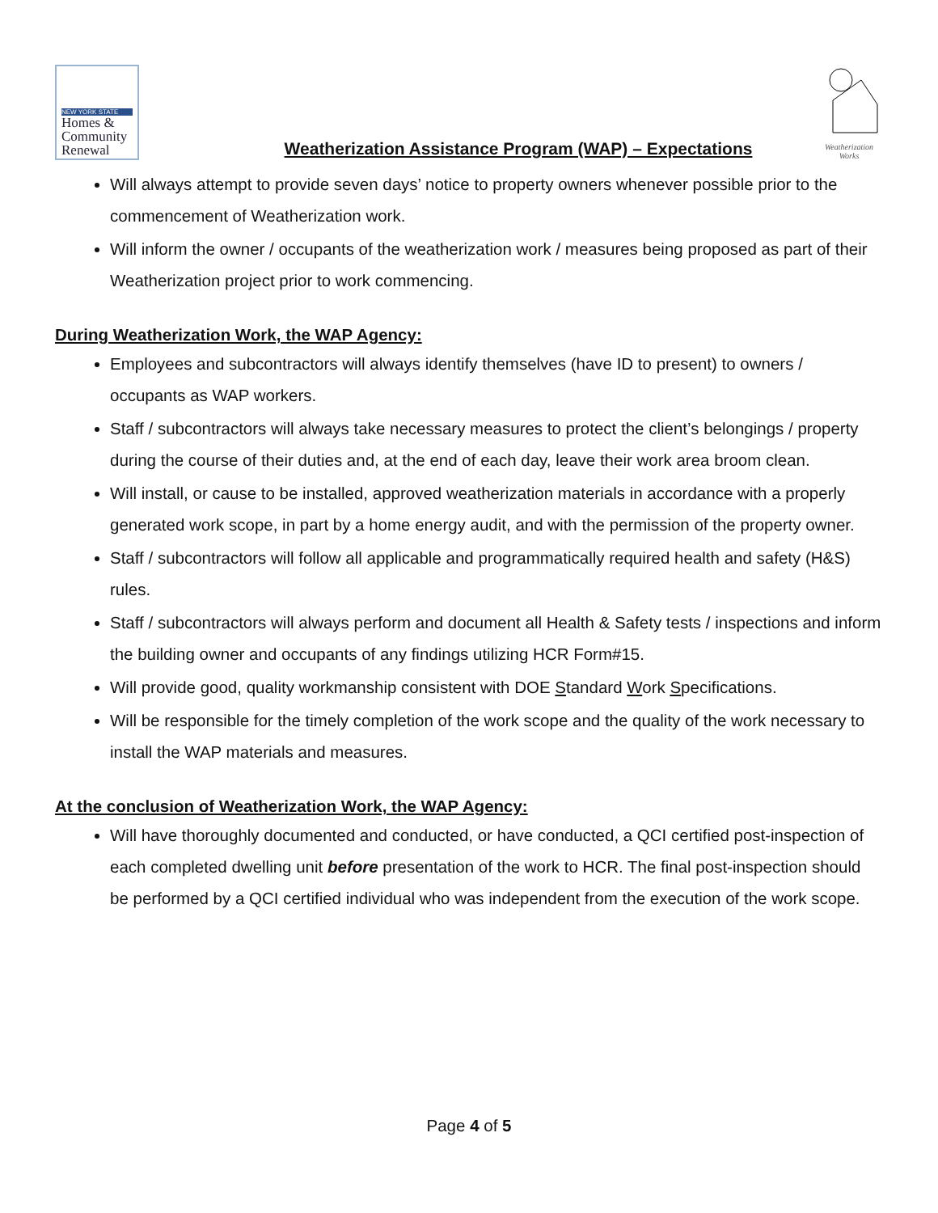NEW YORK STATE
Homes &
Community
Renewal
Weatherization Assistance Program (WAP) – Expectations
Weatherization Works
Will always attempt to provide seven days’ notice to property owners whenever possible prior to the commencement of Weatherization work.
Will inform the owner / occupants of the weatherization work / measures being proposed as part of their Weatherization project prior to work commencing.
During Weatherization Work, the WAP Agency:
Employees and subcontractors will always identify themselves (have ID to present) to owners / occupants as WAP workers.
Staff / subcontractors will always take necessary measures to protect the client’s belongings / property during the course of their duties and, at the end of each day, leave their work area broom clean.
Will install, or cause to be installed, approved weatherization materials in accordance with a properly generated work scope, in part by a home energy audit, and with the permission of the property owner.
Staff / subcontractors will follow all applicable and programmatically required health and safety (H&S) rules.
Staff / subcontractors will always perform and document all Health & Safety tests / inspections and inform the building owner and occupants of any findings utilizing HCR Form#15.
Will provide good, quality workmanship consistent with DOE Standard Work Specifications.
Will be responsible for the timely completion of the work scope and the quality of the work necessary to install the WAP materials and measures.
At the conclusion of Weatherization Work, the WAP Agency:
Will have thoroughly documented and conducted, or have conducted, a QCI certified post-inspection of each completed dwelling unit before presentation of the work to HCR. The final post-inspection should be performed by a QCI certified individual who was independent from the execution of the work scope.
Page 4 of 5